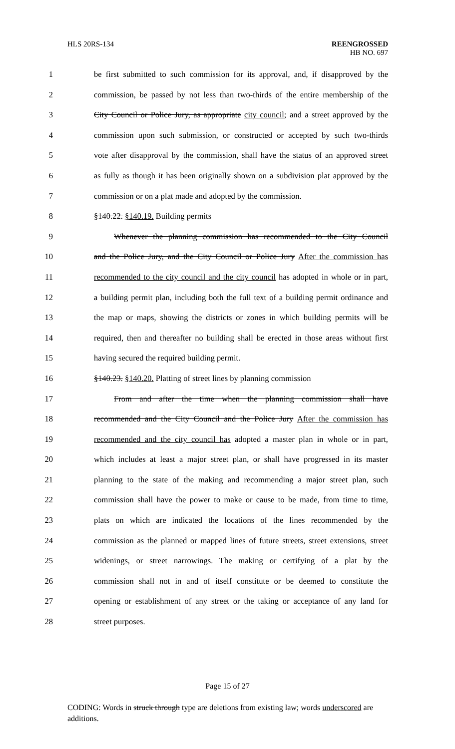HLS 20RS-134 REENGROSSED
HB NO. 697
1 be first submitted to such commission for its approval, and, if disapproved by the
2 commission, be passed by not less than two-thirds of the entire membership of the
3 City Council or Police Jury, as appropriate city council; and a street approved by the
4 commission upon such submission, or constructed or accepted by such two-thirds
5 vote after disapproval by the commission, shall have the status of an approved street
6 as fully as though it has been originally shown on a subdivision plat approved by the
7 commission or on a plat made and adopted by the commission.
8 §140.22. §140.19. Building permits
9 Whenever the planning commission has recommended to the City Council
10 and the Police Jury, and the City Council or Police Jury After the commission has
11 recommended to the city council and the city council has adopted in whole or in part,
12 a building permit plan, including both the full text of a building permit ordinance and
13 the map or maps, showing the districts or zones in which building permits will be
14 required, then and thereafter no building shall be erected in those areas without first
15 having secured the required building permit.
16 §140.23. §140.20. Platting of street lines by planning commission
17 From and after the time when the planning commission shall have
18 recommended and the City Council and the Police Jury After the commission has
19 recommended and the city council has adopted a master plan in whole or in part,
20 which includes at least a major street plan, or shall have progressed in its master
21 planning to the state of the making and recommending a major street plan, such
22 commission shall have the power to make or cause to be made, from time to time,
23 plats on which are indicated the locations of the lines recommended by the
24 commission as the planned or mapped lines of future streets, street extensions, street
25 widenings, or street narrowings. The making or certifying of a plat by the
26 commission shall not in and of itself constitute or be deemed to constitute the
27 opening or establishment of any street or the taking or acceptance of any land for
28 street purposes.
Page 15 of 27
CODING: Words in struck through type are deletions from existing law; words underscored are additions.